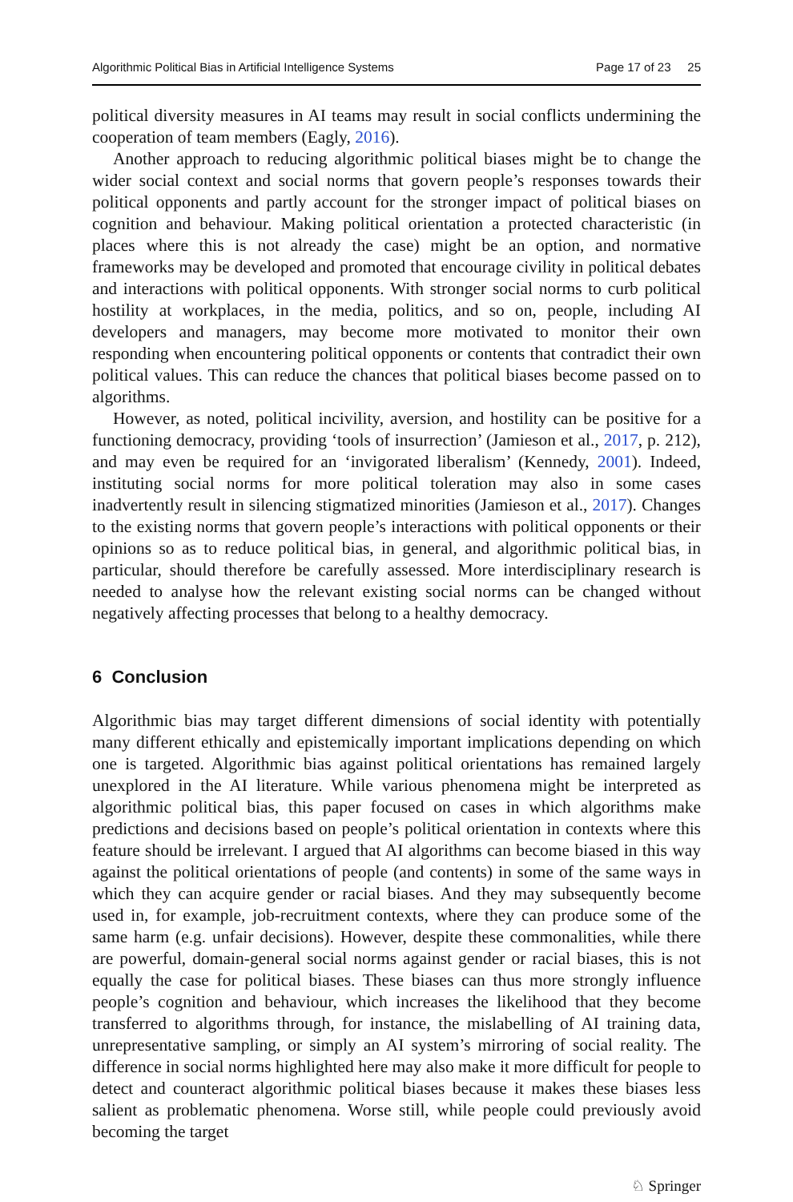Algorithmic Political Bias in Artificial Intelligence Systems Page 17 of 23 25
political diversity measures in AI teams may result in social conflicts undermining the cooperation of team members (Eagly, 2016).
Another approach to reducing algorithmic political biases might be to change the wider social context and social norms that govern people’s responses towards their political opponents and partly account for the stronger impact of political biases on cognition and behaviour. Making political orientation a protected characteristic (in places where this is not already the case) might be an option, and normative frameworks may be developed and promoted that encourage civility in political debates and interactions with political opponents. With stronger social norms to curb political hostility at workplaces, in the media, politics, and so on, people, including AI developers and managers, may become more motivated to monitor their own responding when encountering political opponents or contents that contradict their own political values. This can reduce the chances that political biases become passed on to algorithms.
However, as noted, political incivility, aversion, and hostility can be positive for a functioning democracy, providing ‘tools of insurrection’ (Jamieson et al., 2017, p. 212), and may even be required for an ‘invigorated liberalism’ (Kennedy, 2001). Indeed, instituting social norms for more political toleration may also in some cases inadvertently result in silencing stigmatized minorities (Jamieson et al., 2017). Changes to the existing norms that govern people’s interactions with political opponents or their opinions so as to reduce political bias, in general, and algorithmic political bias, in particular, should therefore be carefully assessed. More interdisciplinary research is needed to analyse how the relevant existing social norms can be changed without negatively affecting processes that belong to a healthy democracy.
6 Conclusion
Algorithmic bias may target different dimensions of social identity with potentially many different ethically and epistemically important implications depending on which one is targeted. Algorithmic bias against political orientations has remained largely unexplored in the AI literature. While various phenomena might be interpreted as algorithmic political bias, this paper focused on cases in which algorithms make predictions and decisions based on people’s political orientation in contexts where this feature should be irrelevant. I argued that AI algorithms can become biased in this way against the political orientations of people (and contents) in some of the same ways in which they can acquire gender or racial biases. And they may subsequently become used in, for example, job-recruitment contexts, where they can produce some of the same harm (e.g. unfair decisions). However, despite these commonalities, while there are powerful, domain-general social norms against gender or racial biases, this is not equally the case for political biases. These biases can thus more strongly influence people’s cognition and behaviour, which increases the likelihood that they become transferred to algorithms through, for instance, the mislabelling of AI training data, unrepresentative sampling, or simply an AI system’s mirroring of social reality. The difference in social norms highlighted here may also make it more difficult for people to detect and counteract algorithmic political biases because it makes these biases less salient as problematic phenomena. Worse still, while people could previously avoid becoming the target
♘ Springer